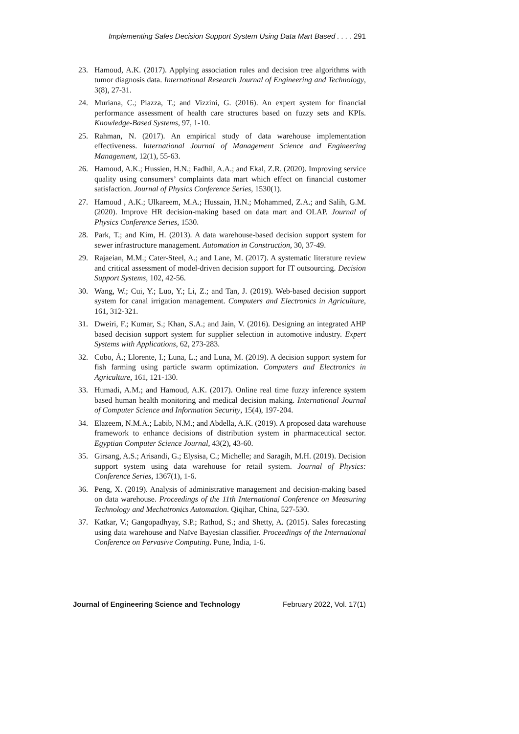Implementing Sales Decision Support System Using Data Mart Based . . . . 291
23. Hamoud, A.K. (2017). Applying association rules and decision tree algorithms with tumor diagnosis data. International Research Journal of Engineering and Technology, 3(8), 27-31.
24. Muriana, C.; Piazza, T.; and Vizzini, G. (2016). An expert system for financial performance assessment of health care structures based on fuzzy sets and KPIs. Knowledge-Based Systems, 97, 1-10.
25. Rahman, N. (2017). An empirical study of data warehouse implementation effectiveness. International Journal of Management Science and Engineering Management, 12(1), 55-63.
26. Hamoud, A.K.; Hussien, H.N.; Fadhil, A.A.; and Ekal, Z.R. (2020). Improving service quality using consumers’ complaints data mart which effect on financial customer satisfaction. Journal of Physics Conference Series, 1530(1).
27. Hamoud , A.K.; Ulkareem, M.A.; Hussain, H.N.; Mohammed, Z.A.; and Salih, G.M. (2020). Improve HR decision-making based on data mart and OLAP. Journal of Physics Conference Series, 1530.
28. Park, T.; and Kim, H. (2013). A data warehouse-based decision support system for sewer infrastructure management. Automation in Construction, 30, 37-49.
29. Rajaeian, M.M.; Cater-Steel, A.; and Lane, M. (2017). A systematic literature review and critical assessment of model-driven decision support for IT outsourcing. Decision Support Systems, 102, 42-56.
30. Wang, W.; Cui, Y.; Luo, Y.; Li, Z.; and Tan, J. (2019). Web-based decision support system for canal irrigation management. Computers and Electronics in Agriculture, 161, 312-321.
31. Dweiri, F.; Kumar, S.; Khan, S.A.; and Jain, V. (2016). Designing an integrated AHP based decision support system for supplier selection in automotive industry. Expert Systems with Applications, 62, 273-283.
32. Cobo, Á.; Llorente, I.; Luna, L.; and Luna, M. (2019). A decision support system for fish farming using particle swarm optimization. Computers and Electronics in Agriculture, 161, 121-130.
33. Humadi, A.M.; and Hamoud, A.K. (2017). Online real time fuzzy inference system based human health monitoring and medical decision making. International Journal of Computer Science and Information Security, 15(4), 197-204.
34. Elazeem, N.M.A.; Labib, N.M.; and Abdella, A.K. (2019). A proposed data warehouse framework to enhance decisions of distribution system in pharmaceutical sector. Egyptian Computer Science Journal, 43(2), 43-60.
35. Girsang, A.S.; Arisandi, G.; Elysisa, C.; Michelle; and Saragih, M.H. (2019). Decision support system using data warehouse for retail system. Journal of Physics: Conference Series, 1367(1), 1-6.
36. Peng, X. (2019). Analysis of administrative management and decision-making based on data warehouse. Proceedings of the 11th International Conference on Measuring Technology and Mechatronics Automation. Qiqihar, China, 527-530.
37. Katkar, V.; Gangopadhyay, S.P.; Rathod, S.; and Shetty, A. (2015). Sales forecasting using data warehouse and Naïve Bayesian classifier. Proceedings of the International Conference on Pervasive Computing. Pune, India, 1-6.
Journal of Engineering Science and Technology February 2022, Vol. 17(1)